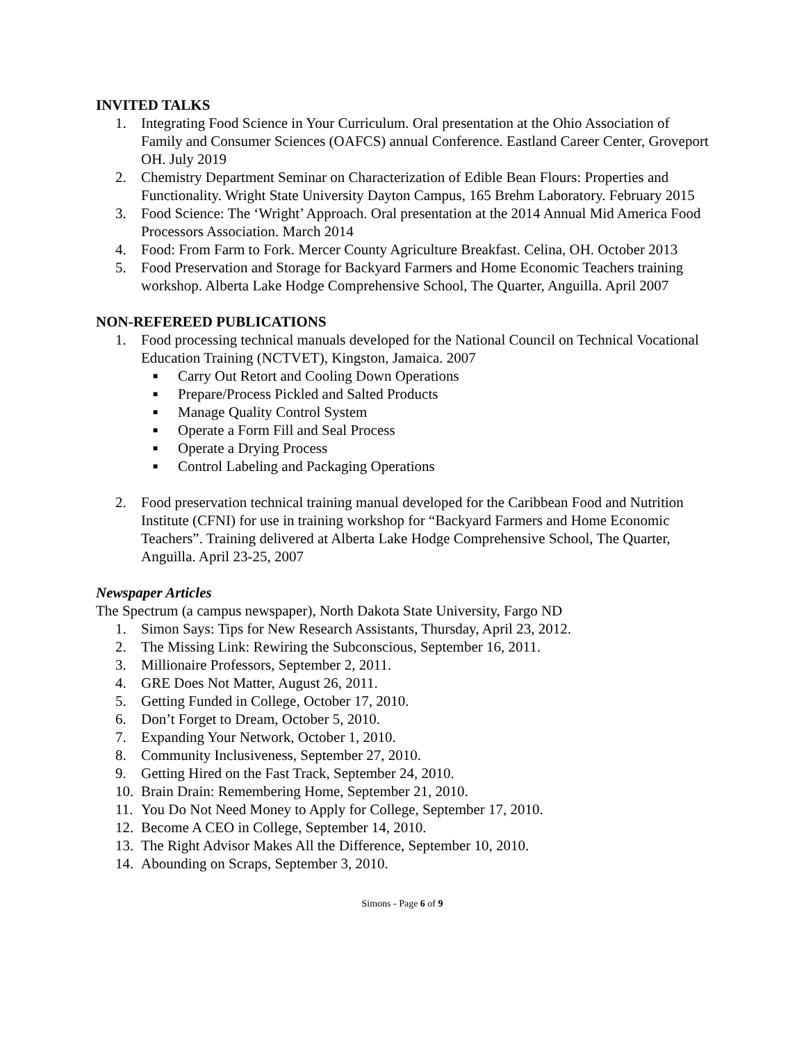INVITED TALKS
1. Integrating Food Science in Your Curriculum. Oral presentation at the Ohio Association of Family and Consumer Sciences (OAFCS) annual Conference. Eastland Career Center, Groveport OH. July 2019
2. Chemistry Department Seminar on Characterization of Edible Bean Flours: Properties and Functionality. Wright State University Dayton Campus, 165 Brehm Laboratory. February 2015
3. Food Science: The ‘Wright’ Approach. Oral presentation at the 2014 Annual Mid America Food Processors Association. March 2014
4. Food: From Farm to Fork. Mercer County Agriculture Breakfast. Celina, OH. October 2013
5. Food Preservation and Storage for Backyard Farmers and Home Economic Teachers training workshop. Alberta Lake Hodge Comprehensive School, The Quarter, Anguilla. April 2007
NON-REFEREED PUBLICATIONS
1. Food processing technical manuals developed for the National Council on Technical Vocational Education Training (NCTVET), Kingston, Jamaica. 2007
■ Carry Out Retort and Cooling Down Operations
■ Prepare/Process Pickled and Salted Products
■ Manage Quality Control System
■ Operate a Form Fill and Seal Process
■ Operate a Drying Process
■ Control Labeling and Packaging Operations
2. Food preservation technical training manual developed for the Caribbean Food and Nutrition Institute (CFNI) for use in training workshop for “Backyard Farmers and Home Economic Teachers”. Training delivered at Alberta Lake Hodge Comprehensive School, The Quarter, Anguilla. April 23-25, 2007
Newspaper Articles
The Spectrum (a campus newspaper), North Dakota State University, Fargo ND
1. Simon Says: Tips for New Research Assistants, Thursday, April 23, 2012.
2. The Missing Link: Rewiring the Subconscious, September 16, 2011.
3. Millionaire Professors, September 2, 2011.
4. GRE Does Not Matter, August 26, 2011.
5. Getting Funded in College, October 17, 2010.
6. Don’t Forget to Dream, October 5, 2010.
7. Expanding Your Network, October 1, 2010.
8. Community Inclusiveness, September 27, 2010.
9. Getting Hired on the Fast Track, September 24, 2010.
10. Brain Drain: Remembering Home, September 21, 2010.
11. You Do Not Need Money to Apply for College, September 17, 2010.
12. Become A CEO in College, September 14, 2010.
13. The Right Advisor Makes All the Difference, September 10, 2010.
14. Abounding on Scraps, September 3, 2010.
Simons - Page 6 of 9